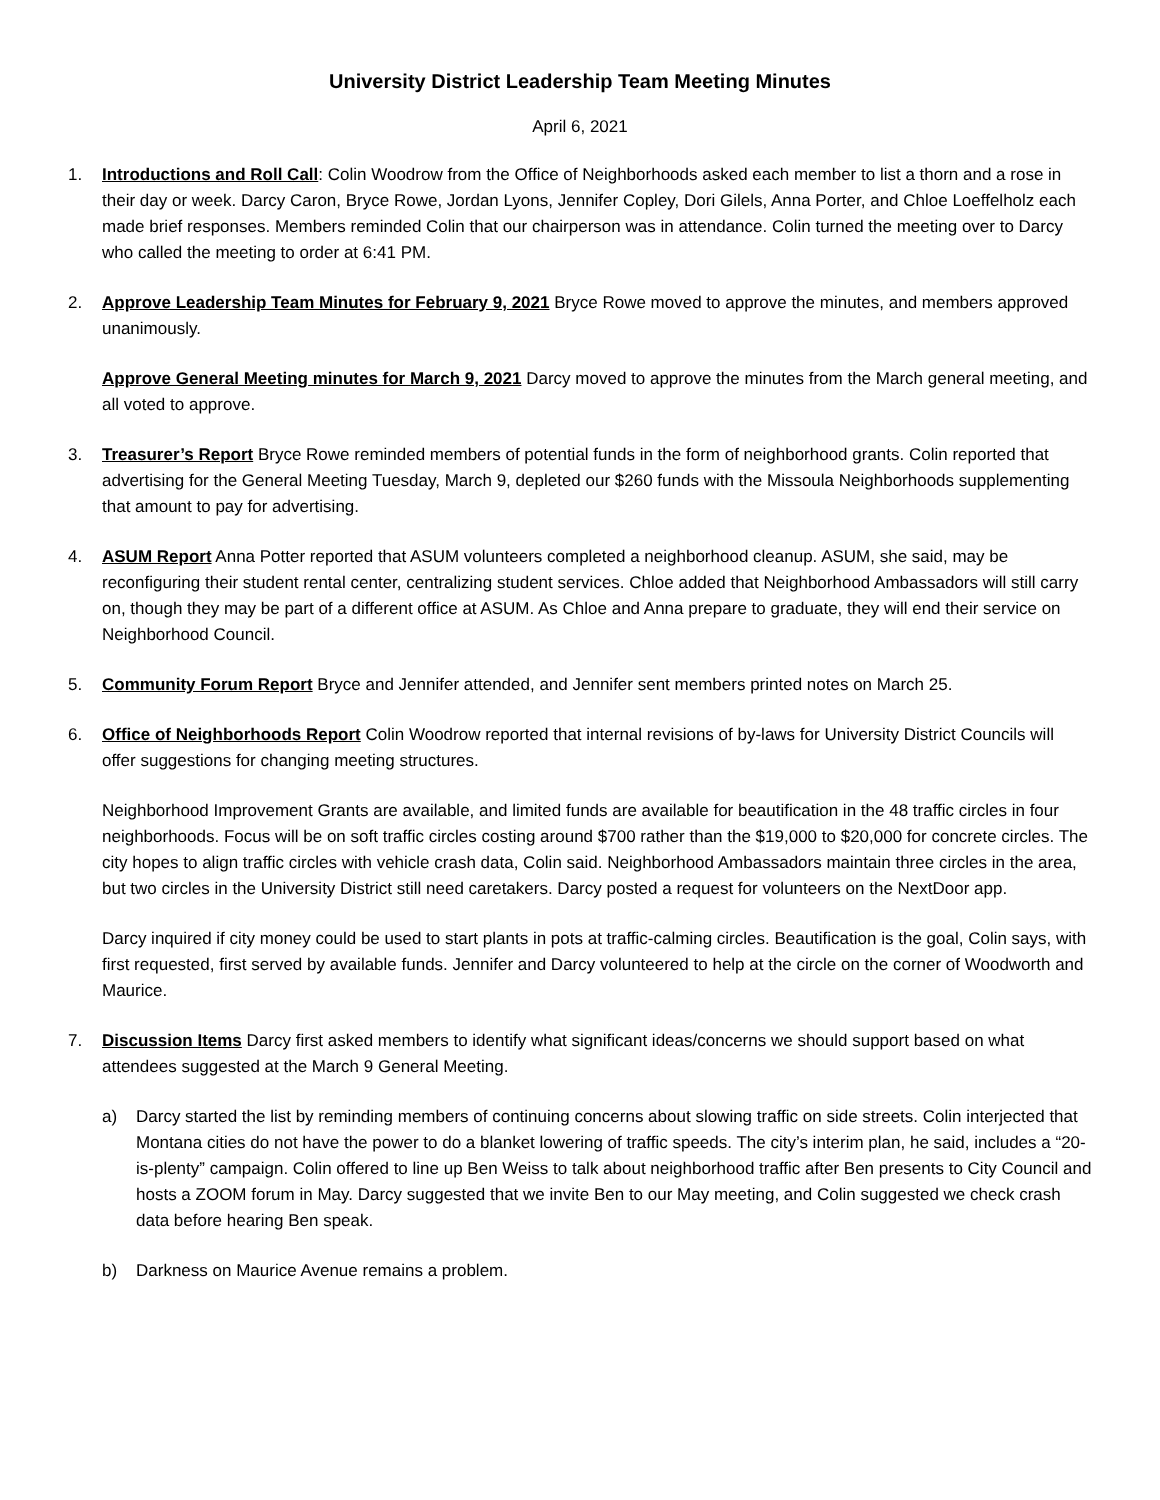University District Leadership Team Meeting Minutes
April 6, 2021
1. Introductions and Roll Call: Colin Woodrow from the Office of Neighborhoods asked each member to list a thorn and a rose in their day or week. Darcy Caron, Bryce Rowe, Jordan Lyons, Jennifer Copley, Dori Gilels, Anna Porter, and Chloe Loeffelholz each made brief responses. Members reminded Colin that our chairperson was in attendance. Colin turned the meeting over to Darcy who called the meeting to order at 6:41 PM.
2. Approve Leadership Team Minutes for February 9, 2021 Bryce Rowe moved to approve the minutes, and members approved unanimously.
Approve General Meeting minutes for March 9, 2021 Darcy moved to approve the minutes from the March general meeting, and all voted to approve.
3. Treasurer’s Report Bryce Rowe reminded members of potential funds in the form of neighborhood grants. Colin reported that advertising for the General Meeting Tuesday, March 9, depleted our $260 funds with the Missoula Neighborhoods supplementing that amount to pay for advertising.
4. ASUM Report Anna Potter reported that ASUM volunteers completed a neighborhood cleanup. ASUM, she said, may be reconfiguring their student rental center, centralizing student services. Chloe added that Neighborhood Ambassadors will still carry on, though they may be part of a different office at ASUM. As Chloe and Anna prepare to graduate, they will end their service on Neighborhood Council.
5. Community Forum Report Bryce and Jennifer attended, and Jennifer sent members printed notes on March 25.
6. Office of Neighborhoods Report Colin Woodrow reported that internal revisions of by-laws for University District Councils will offer suggestions for changing meeting structures.
Neighborhood Improvement Grants are available, and limited funds are available for beautification in the 48 traffic circles in four neighborhoods. Focus will be on soft traffic circles costing around $700 rather than the $19,000 to $20,000 for concrete circles. The city hopes to align traffic circles with vehicle crash data, Colin said. Neighborhood Ambassadors maintain three circles in the area, but two circles in the University District still need caretakers. Darcy posted a request for volunteers on the NextDoor app.
Darcy inquired if city money could be used to start plants in pots at traffic-calming circles. Beautification is the goal, Colin says, with first requested, first served by available funds. Jennifer and Darcy volunteered to help at the circle on the corner of Woodworth and Maurice.
7. Discussion Items Darcy first asked members to identify what significant ideas/concerns we should support based on what attendees suggested at the March 9 General Meeting.
a) Darcy started the list by reminding members of continuing concerns about slowing traffic on side streets. Colin interjected that Montana cities do not have the power to do a blanket lowering of traffic speeds. The city’s interim plan, he said, includes a “20-is-plenty” campaign. Colin offered to line up Ben Weiss to talk about neighborhood traffic after Ben presents to City Council and hosts a ZOOM forum in May. Darcy suggested that we invite Ben to our May meeting, and Colin suggested we check crash data before hearing Ben speak.
b) Darkness on Maurice Avenue remains a problem.